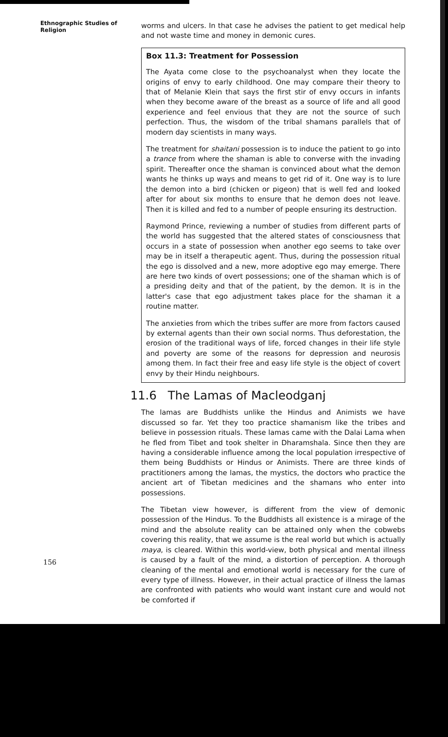Ethnographic Studies of Religion
worms and ulcers. In that case he advises the patient to get medical help and not waste time and money in demonic cures.
Box 11.3: Treatment for Possession
The Ayata come close to the psychoanalyst when they locate the origins of envy to early childhood. One may compare their theory to that of Melanie Klein that says the first stir of envy occurs in infants when they become aware of the breast as a source of life and all good experience and feel envious that they are not the source of such perfection. Thus, the wisdom of the tribal shamans parallels that of modern day scientists in many ways.
The treatment for shaitani possession is to induce the patient to go into a trance from where the shaman is able to converse with the invading spirit. Thereafter once the shaman is convinced about what the demon wants he thinks up ways and means to get rid of it. One way is to lure the demon into a bird (chicken or pigeon) that is well fed and looked after for about six months to ensure that he demon does not leave. Then it is killed and fed to a number of people ensuring its destruction.
Raymond Prince, reviewing a number of studies from different parts of the world has suggested that the altered states of consciousness that occurs in a state of possession when another ego seems to take over may be in itself a therapeutic agent. Thus, during the possession ritual the ego is dissolved and a new, more adoptive ego may emerge. There are here two kinds of overt possessions; one of the shaman which is of a presiding deity and that of the patient, by the demon. It is in the latter's case that ego adjustment takes place for the shaman it a routine matter.
The anxieties from which the tribes suffer are more from factors caused by external agents than their own social norms. Thus deforestation, the erosion of the traditional ways of life, forced changes in their life style and poverty are some of the reasons for depression and neurosis among them. In fact their free and easy life style is the object of covert envy by their Hindu neighbours.
11.6 The Lamas of Macleodganj
The lamas are Buddhists unlike the Hindus and Animists we have discussed so far. Yet they too practice shamanism like the tribes and believe in possession rituals. These lamas came with the Dalai Lama when he fled from Tibet and took shelter in Dharamshala. Since then they are having a considerable influence among the local population irrespective of them being Buddhists or Hindus or Animists. There are three kinds of practitioners among the lamas, the mystics, the doctors who practice the ancient art of Tibetan medicines and the shamans who enter into possessions.
The Tibetan view however, is different from the view of demonic possession of the Hindus. To the Buddhists all existence is a mirage of the mind and the absolute reality can be attained only when the cobwebs covering this reality, that we assume is the real world but which is actually maya, is cleared. Within this world-view, both physical and mental illness is caused by a fault of the mind, a distortion of perception. A thorough cleaning of the mental and emotional world is necessary for the cure of every type of illness. However, in their actual practice of illness the lamas are confronted with patients who would want instant cure and would not be comforted if
156